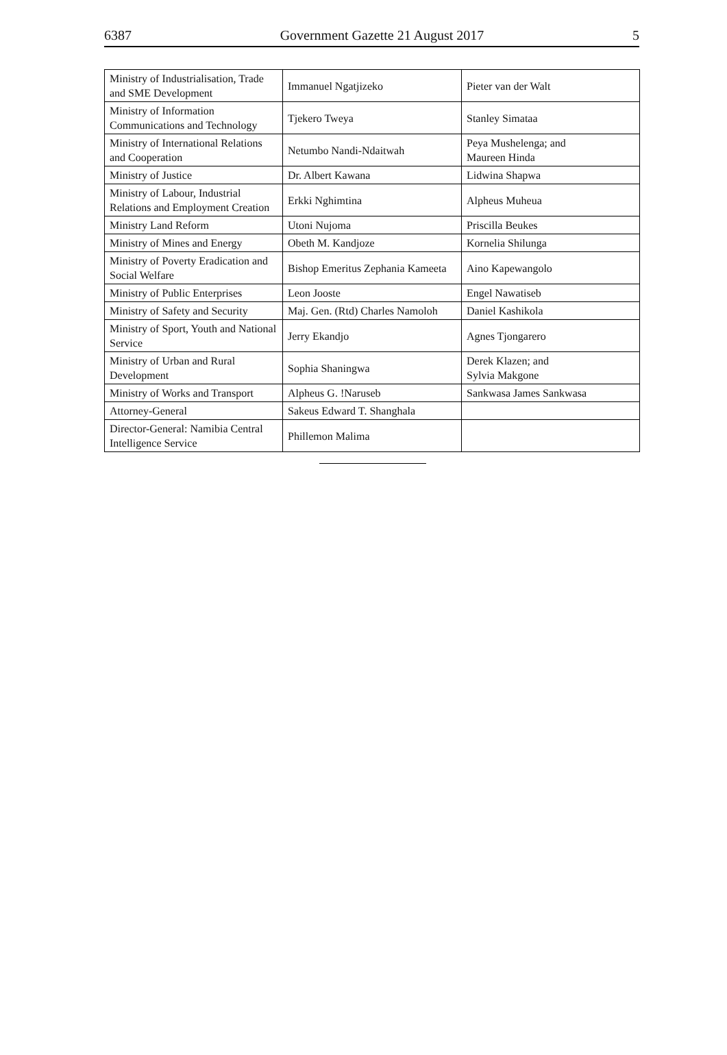6387 Government Gazette 21 August 2017 5
| Ministry of Industrialisation, Trade and SME Development | Immanuel Ngatjizeko | Pieter van der Walt |
| Ministry of Information Communications and Technology | Tjekero Tweya | Stanley Simataa |
| Ministry of International Relations and Cooperation | Netumbo Nandi-Ndaitwah | Peya Mushelenga; and Maureen Hinda |
| Ministry of Justice | Dr. Albert Kawana | Lidwina Shapwa |
| Ministry of Labour, Industrial Relations and Employment Creation | Erkki Nghimtina | Alpheus Muheua |
| Ministry Land Reform | Utoni Nujoma | Priscilla Beukes |
| Ministry of Mines and Energy | Obeth M. Kandjoze | Kornelia Shilunga |
| Ministry of Poverty Eradication and Social Welfare | Bishop Emeritus Zephania Kameeta | Aino Kapewangolo |
| Ministry of Public Enterprises | Leon Jooste | Engel Nawatiseb |
| Ministry of Safety and Security | Maj. Gen. (Rtd) Charles Namoloh | Daniel Kashikola |
| Ministry of Sport, Youth and National Service | Jerry Ekandjo | Agnes Tjongarero |
| Ministry of Urban and Rural Development | Sophia Shaningwa | Derek Klazen; and Sylvia Makgone |
| Ministry of Works and Transport | Alpheus G. !Naruseb | Sankwasa James Sankwasa |
| Attorney-General | Sakeus Edward T. Shanghala | |
| Director-General: Namibia Central Intelligence Service | Phillemon Malima | |